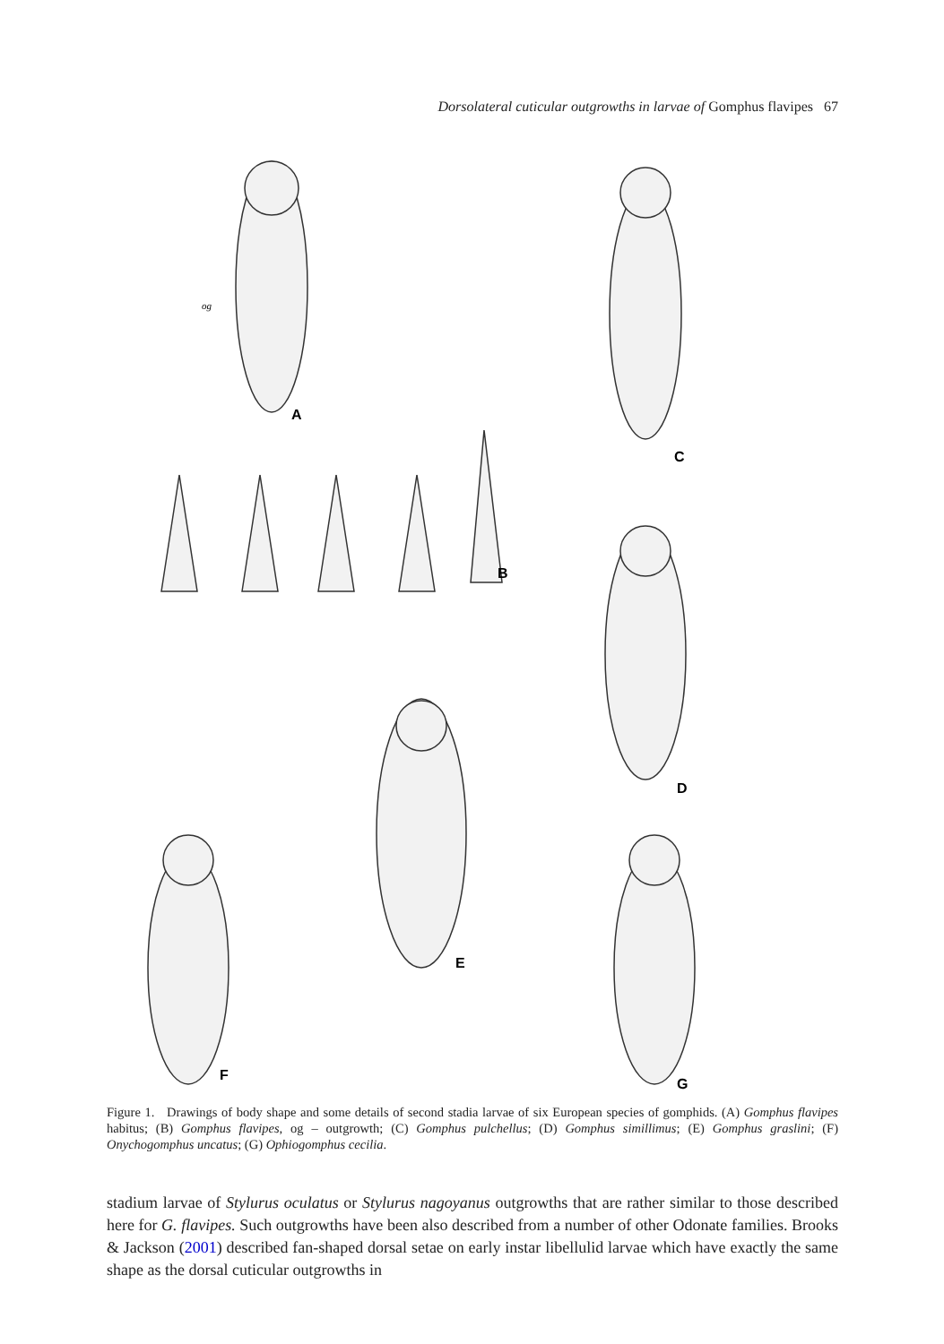Dorsolateral cuticular outgrowths in larvae of Gomphus flavipes 67
A
B
C
D
E
F
G
og
Figure 1. Drawings of body shape and some details of second stadia larvae of six European species of gomphids. (A) Gomphus flavipes habitus; (B) Gomphus flavipes, og – outgrowth; (C) Gomphus pulchellus; (D) Gomphus simillimus; (E) Gomphus graslini; (F) Onychogomphus uncatus; (G) Ophiogomphus cecilia.
stadium larvae of Stylurus oculatus or Stylurus nagoyanus outgrowths that are rather similar to those described here for G. flavipes. Such outgrowths have been also described from a number of other Odonate families. Brooks & Jackson (2001) described fan-shaped dorsal setae on early instar libellulid larvae which have exactly the same shape as the dorsal cuticular outgrowths in